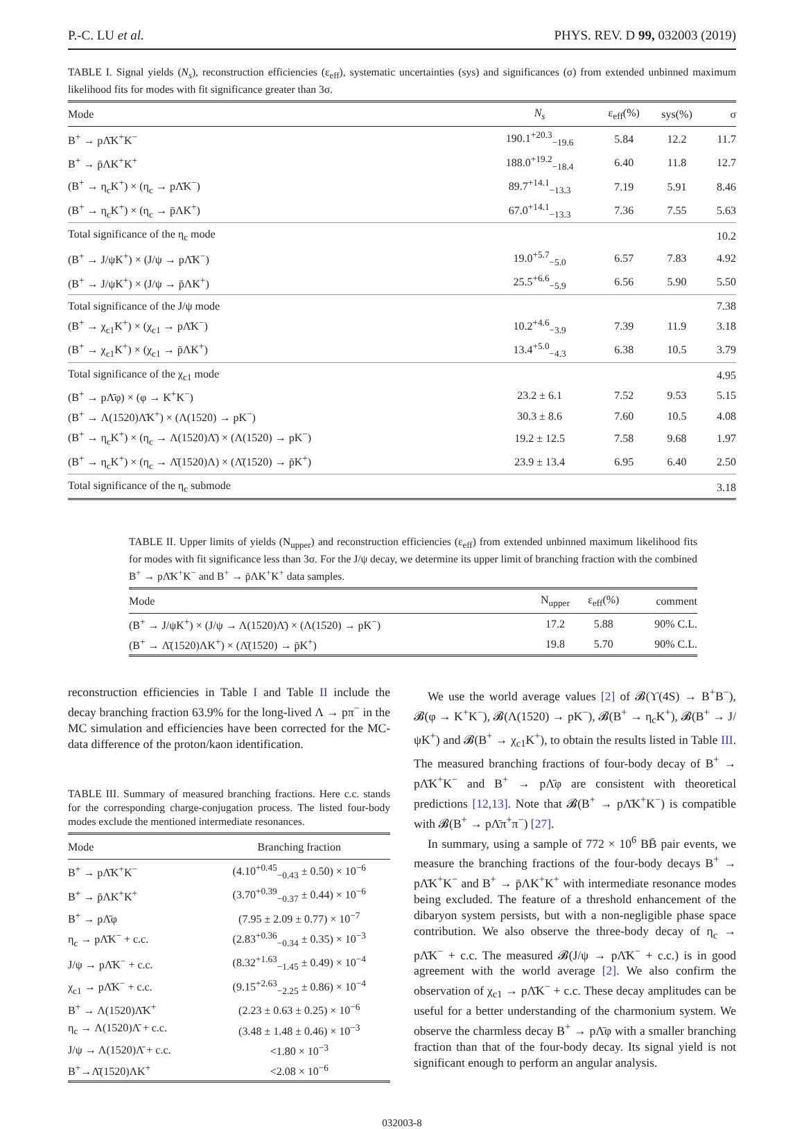P.-C. LU et al. PHYS. REV. D 99, 032003 (2019)
TABLE I. Signal yields (N<sub>s</sub>), reconstruction efficiencies (ε<sub>eff</sub>), systematic uncertainties (sys) and significances (σ) from extended unbinned maximum likelihood fits for modes with fit significance greater than 3σ.
| Mode | N<sub>s</sub> | ε<sub>eff</sub>(%) | sys(%) | σ |
| --- | --- | --- | --- | --- |
| B<sup>+</sup> → pΛ̄K<sup>+</sup>K<sup>−</sup> | 190.1<sup>+20.3</sup><sub>−19.6</sub> | 5.84 | 12.2 | 11.7 |
| B<sup>+</sup> → p̄ΛK<sup>+</sup>K<sup>+</sup> | 188.0<sup>+19.2</sup><sub>−18.4</sub> | 6.40 | 11.8 | 12.7 |
| (B<sup>+</sup> → η<sub>c</sub>K<sup>+</sup>) × (η<sub>c</sub> → pΛ̄K<sup>−</sup>) | 89.7<sup>+14.1</sup><sub>−13.3</sub> | 7.19 | 5.91 | 8.46 |
| (B<sup>+</sup> → η<sub>c</sub>K<sup>+</sup>) × (η<sub>c</sub> → p̄ΛK<sup>+</sup>) | 67.0<sup>+14.1</sup><sub>−13.3</sub> | 7.36 | 7.55 | 5.63 |
| Total significance of the η<sub>c</sub> mode | | | | 10.2 |
| (B<sup>+</sup> → J/ψK<sup>+</sup>) × (J/ψ → pΛ̄K<sup>−</sup>) | 19.0<sup>+5.7</sup><sub>−5.0</sub> | 6.57 | 7.83 | 4.92 |
| (B<sup>+</sup> → J/ψK<sup>+</sup>) × (J/ψ → p̄ΛK<sup>+</sup>) | 25.5<sup>+6.6</sup><sub>−5.9</sub> | 6.56 | 5.90 | 5.50 |
| Total significance of the J/ψ mode | | | | 7.38 |
| (B<sup>+</sup> → χ<sub>c1</sub>K<sup>+</sup>) × (χ<sub>c1</sub> → pΛ̄K<sup>−</sup>) | 10.2<sup>+4.6</sup><sub>−3.9</sub> | 7.39 | 11.9 | 3.18 |
| (B<sup>+</sup> → χ<sub>c1</sub>K<sup>+</sup>) × (χ<sub>c1</sub> → p̄ΛK<sup>+</sup>) | 13.4<sup>+5.0</sup><sub>−4.3</sub> | 6.38 | 10.5 | 3.79 |
| Total significance of the χ<sub>c1</sub> mode | | | | 4.95 |
| (B<sup>+</sup> → pΛ̄φ) × (φ → K<sup>+</sup>K<sup>−</sup>) | 23.2 ± 6.1 | 7.52 | 9.53 | 5.15 |
| (B<sup>+</sup> → Λ(1520)Λ̄K<sup>+</sup>) × (Λ(1520) → pK<sup>−</sup>) | 30.3 ± 8.6 | 7.60 | 10.5 | 4.08 |
| (B<sup>+</sup> → η<sub>c</sub>K<sup>+</sup>) × (η<sub>c</sub> → Λ(1520)Λ̄) × (Λ(1520) → pK<sup>−</sup>) | 19.2 ± 12.5 | 7.58 | 9.68 | 1.97 |
| (B<sup>+</sup> → η<sub>c</sub>K<sup>+</sup>) × (η<sub>c</sub> → Λ̄(1520)Λ) × (Λ̄(1520) → p̄K<sup>+</sup>) | 23.9 ± 13.4 | 6.95 | 6.40 | 2.50 |
| Total significance of the η<sub>c</sub> submode | | | | 3.18 |
TABLE II. Upper limits of yields (N<sub>upper</sub>) and reconstruction efficiencies (ε<sub>eff</sub>) from extended unbinned maximum likelihood fits for modes with fit significance less than 3σ. For the J/ψ decay, we determine its upper limit of branching fraction with the combined B<sup>+</sup> → pΛ̄K<sup>+</sup>K<sup>−</sup> and B<sup>+</sup> → p̄ΛK<sup>+</sup>K<sup>+</sup> data samples.
| Mode | N<sub>upper</sub> | ε<sub>eff</sub>(%) | comment |
| --- | --- | --- | --- |
| (B<sup>+</sup> → J/ψK<sup>+</sup>) × (J/ψ → Λ(1520)Λ̄) × (Λ(1520) → pK<sup>−</sup>) | 17.2 | 5.88 | 90% C.L. |
| (B<sup>+</sup> → Λ̄(1520)ΛK<sup>+</sup>) × (Λ̄(1520) → p̄K<sup>+</sup>) | 19.8 | 5.70 | 90% C.L. |
reconstruction efficiencies in Table I and Table II include the decay branching fraction 63.9% for the long-lived Λ → pπ<sup>−</sup> in the MC simulation and efficiencies have been corrected for the MC-data difference of the proton/kaon identification.
TABLE III. Summary of measured branching fractions. Here c.c. stands for the corresponding charge-conjugation process. The listed four-body modes exclude the mentioned intermediate resonances.
| Mode | Branching fraction |
| --- | --- |
| B<sup>+</sup> → pΛ̄K<sup>+</sup>K<sup>−</sup> | (4.10<sup>+0.45</sup><sub>−0.43</sub> ± 0.50) × 10<sup>−6</sup> |
| B<sup>+</sup> → p̄ΛK<sup>+</sup>K<sup>+</sup> | (3.70<sup>+0.39</sup><sub>−0.37</sub> ± 0.44) × 10<sup>−6</sup> |
| B<sup>+</sup> → pΛ̄φ | (7.95 ± 2.09 ± 0.77) × 10<sup>−7</sup> |
| η<sub>c</sub> → pΛ̄K<sup>−</sup> + c.c. | (2.83<sup>+0.36</sup><sub>−0.34</sub> ± 0.35) × 10<sup>−3</sup> |
| J/ψ → pΛ̄K<sup>−</sup> + c.c. | (8.32<sup>+1.63</sup><sub>−1.45</sub> ± 0.49) × 10<sup>−4</sup> |
| χ<sub>c1</sub> → pΛ̄K<sup>−</sup> + c.c. | (9.15<sup>+2.63</sup><sub>−2.25</sub> ± 0.86) × 10<sup>−4</sup> |
| B<sup>+</sup> → Λ(1520)Λ̄K<sup>+</sup> | (2.23 ± 0.63 ± 0.25) × 10<sup>−6</sup> |
| η<sub>c</sub> → Λ(1520)Λ̄ + c.c. | (3.48 ± 1.48 ± 0.46) × 10<sup>−3</sup> |
| J/ψ → Λ(1520)Λ̄ + c.c. | <1.80 × 10<sup>−3</sup> |
| B<sup>+</sup>→Λ̄(1520)ΛK<sup>+</sup> | <2.08 × 10<sup>−6</sup> |
We use the world average values [2] of 𝓑(ϒ(4S) → B<sup>+</sup>B<sup>−</sup>), 𝓑(φ → K<sup>+</sup>K<sup>−</sup>), 𝓑(Λ(1520) → pK<sup>−</sup>), 𝓑(B<sup>+</sup> → η<sub>c</sub>K<sup>+</sup>), 𝓑(B<sup>+</sup> → J/ψK<sup>+</sup>) and 𝓑(B<sup>+</sup> → χ<sub>c1</sub>K<sup>+</sup>), to obtain the results listed in Table III. The measured branching fractions of four-body decay of B<sup>+</sup> → pΛ̄K<sup>+</sup>K<sup>−</sup> and B<sup>+</sup> → pΛ̄φ are consistent with theoretical predictions [12,13]. Note that 𝓑(B<sup>+</sup> → pΛ̄K<sup>+</sup>K<sup>−</sup>) is compatible with 𝓑(B<sup>+</sup> → pΛ̄π<sup>+</sup>π<sup>−</sup>) [27].
In summary, using a sample of 772 × 10<sup>6</sup> BB̄ pair events, we measure the branching fractions of the four-body decays B<sup>+</sup> → pΛ̄K<sup>+</sup>K<sup>−</sup> and B<sup>+</sup> → p̄ΛK<sup>+</sup>K<sup>+</sup> with intermediate resonance modes being excluded. The feature of a threshold enhancement of the dibaryon system persists, but with a non-negligible phase space contribution. We also observe the three-body decay of η<sub>c</sub> → pΛ̄K<sup>−</sup> + c.c. The measured 𝓑(J/ψ → pΛ̄K<sup>−</sup> + c.c.) is in good agreement with the world average [2]. We also confirm the observation of χ<sub>c1</sub> → pΛ̄K<sup>−</sup> + c.c. These decay amplitudes can be useful for a better understanding of the charmonium system. We observe the charmless decay B<sup>+</sup> → pΛ̄φ with a smaller branching fraction than that of the four-body decay. Its signal yield is not significant enough to perform an angular analysis.
032003-8